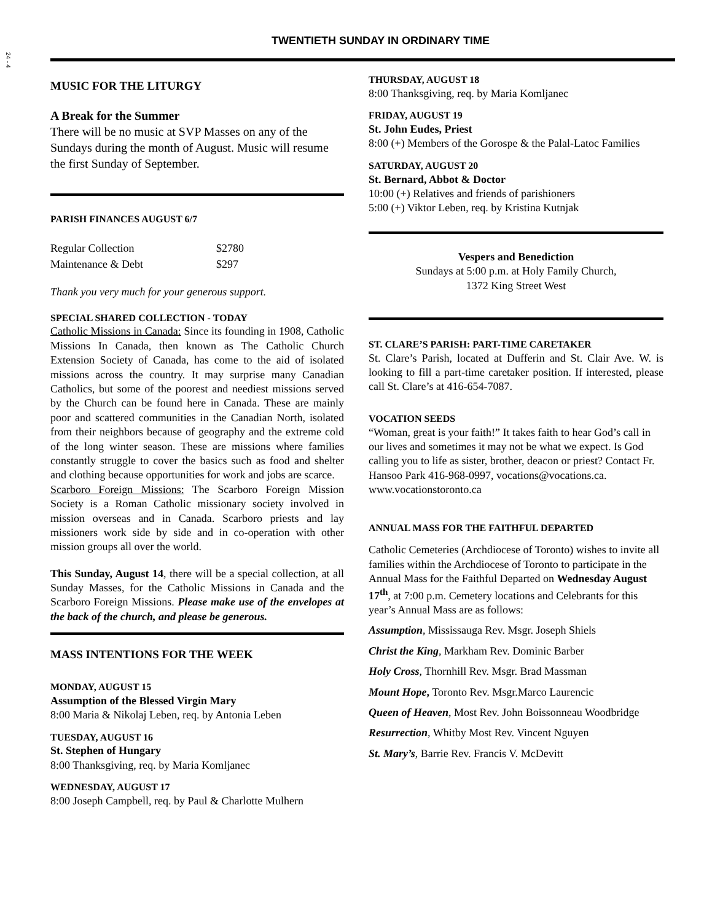24 - 4
TWENTIETH SUNDAY IN ORDINARY TIME
MUSIC FOR THE LITURGY
A Break for the Summer
There will be no music at SVP Masses on any of the Sundays during the month of August. Music will resume the first Sunday of September.
PARISH FINANCES AUGUST 6/7
| Regular Collection | $2780 |
| Maintenance & Debt | $297 |
Thank you very much for your generous support.
SPECIAL SHARED COLLECTION - TODAY
Catholic Missions in Canada: Since its founding in 1908, Catholic Missions In Canada, then known as The Catholic Church Extension Society of Canada, has come to the aid of isolated missions across the country. It may surprise many Canadian Catholics, but some of the poorest and neediest missions served by the Church can be found here in Canada. These are mainly poor and scattered communities in the Canadian North, isolated from their neighbors because of geography and the extreme cold of the long winter season. These are missions where families constantly struggle to cover the basics such as food and shelter and clothing because opportunities for work and jobs are scarce.
Scarboro Foreign Missions: The Scarboro Foreign Mission Society is a Roman Catholic missionary society involved in mission overseas and in Canada. Scarboro priests and lay missioners work side by side and in co-operation with other mission groups all over the world.
This Sunday, August 14, there will be a special collection, at all Sunday Masses, for the Catholic Missions in Canada and the Scarboro Foreign Missions. Please make use of the envelopes at the back of the church, and please be generous.
MASS INTENTIONS FOR THE WEEK
MONDAY, AUGUST 15
Assumption of the Blessed Virgin Mary
8:00 Maria & Nikolaj Leben, req. by Antonia Leben
TUESDAY, AUGUST 16
St. Stephen of Hungary
8:00 Thanksgiving, req. by Maria Komljanec
WEDNESDAY, AUGUST 17
8:00 Joseph Campbell, req. by Paul & Charlotte Mulhern
THURSDAY, AUGUST 18
8:00 Thanksgiving, req. by Maria Komljanec
FRIDAY, AUGUST 19
St. John Eudes, Priest
8:00 (+) Members of the Gorospe & the Palal-Latoc Families
SATURDAY, AUGUST 20
St. Bernard, Abbot & Doctor
10:00 (+) Relatives and friends of parishioners
5:00 (+) Viktor Leben, req. by Kristina Kutnjak
Vespers and Benediction
Sundays at 5:00 p.m. at Holy Family Church,
1372 King Street West
ST. CLARE’S PARISH: PART-TIME CARETAKER
St. Clare’s Parish, located at Dufferin and St. Clair Ave. W. is looking to fill a part-time caretaker position. If interested, please call St. Clare’s at 416-654-7087.
VOCATION SEEDS
“Woman, great is your faith!” It takes faith to hear God’s call in our lives and sometimes it may not be what we expect. Is God calling you to life as sister, brother, deacon or priest? Contact Fr. Hansoo Park 416-968-0997, vocations@vocations.ca. www.vocationstoronto.ca
ANNUAL MASS FOR THE FAITHFUL DEPARTED
Catholic Cemeteries (Archdiocese of Toronto) wishes to invite all families within the Archdiocese of Toronto to participate in the Annual Mass for the Faithful Departed on Wednesday August 17<sup>th</sup>, at 7:00 p.m. Cemetery locations and Celebrants for this year’s Annual Mass are as follows:
Assumption, Mississauga Rev. Msgr. Joseph Shiels
Christ the King, Markham Rev. Dominic Barber
Holy Cross, Thornhill Rev. Msgr. Brad Massman
Mount Hope, Toronto Rev. Msgr.Marco Laurencic
Queen of Heaven, Most Rev. John Boissonneau Woodbridge
Resurrection, Whitby Most Rev. Vincent Nguyen
St. Mary’s, Barrie Rev. Francis V. McDevitt